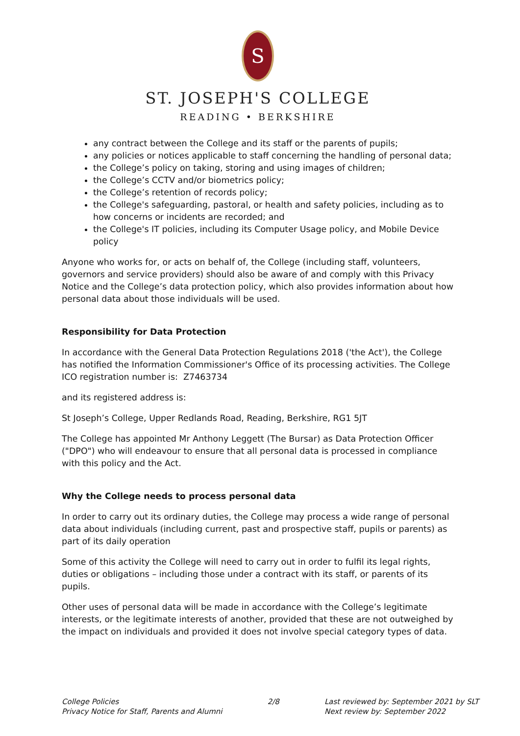S
ST. JOSEPH'S COLLEGE
READING • BERKSHIRE
any contract between the College and its staff or the parents of pupils;
any policies or notices applicable to staff concerning the handling of personal data;
the College’s policy on taking, storing and using images of children;
the College’s CCTV and/or biometrics policy;
the College’s retention of records policy;
the College's safeguarding, pastoral, or health and safety policies, including as to how concerns or incidents are recorded; and
the College's IT policies, including its Computer Usage policy, and Mobile Device policy
Anyone who works for, or acts on behalf of, the College (including staff, volunteers, governors and service providers) should also be aware of and comply with this Privacy Notice and the College’s data protection policy, which also provides information about how personal data about those individuals will be used.
Responsibility for Data Protection
In accordance with the General Data Protection Regulations 2018 ('the Act'), the College has notified the Information Commissioner's Office of its processing activities. The College ICO registration number is: Z7463734
and its registered address is:
St Joseph’s College, Upper Redlands Road, Reading, Berkshire, RG1 5JT
The College has appointed Mr Anthony Leggett (The Bursar) as Data Protection Officer ("DPO") who will endeavour to ensure that all personal data is processed in compliance with this policy and the Act.
Why the College needs to process personal data
In order to carry out its ordinary duties, the College may process a wide range of personal data about individuals (including current, past and prospective staff, pupils or parents) as part of its daily operation
Some of this activity the College will need to carry out in order to fulfil its legal rights, duties or obligations – including those under a contract with its staff, or parents of its pupils.
Other uses of personal data will be made in accordance with the College’s legitimate interests, or the legitimate interests of another, provided that these are not outweighed by the impact on individuals and provided it does not involve special category types of data.
College Policies
Privacy Notice for Staff, Parents and Alumni
2/8 Last reviewed by: September 2021 by SLT
Next review by: September 2022